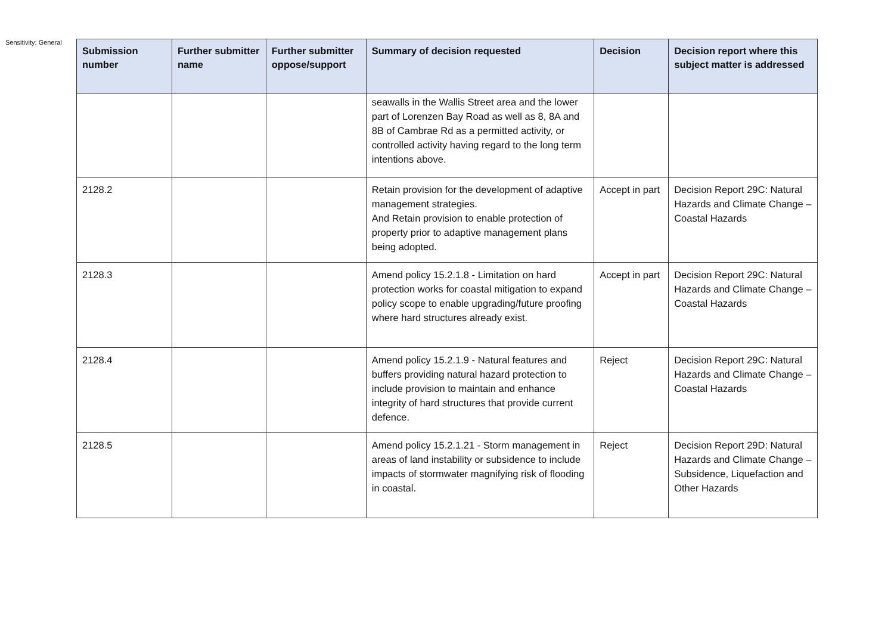Sensitivity: General
| Submission number | Further submitter name | Further submitter oppose/support | Summary of decision requested | Decision | Decision report where this subject matter is addressed |
| --- | --- | --- | --- | --- | --- |
| | | | seawalls in the Wallis Street area and the lower part of Lorenzen Bay Road as well as 8, 8A and 8B of Cambrae Rd as a permitted activity, or controlled activity having regard to the long term intentions above. | | |
| 2128.2 | | | Retain provision for the development of adaptive management strategies. And Retain provision to enable protection of property prior to adaptive management plans being adopted. | Accept in part | Decision Report 29C: Natural Hazards and Climate Change – Coastal Hazards |
| 2128.3 | | | Amend policy 15.2.1.8 - Limitation on hard protection works for coastal mitigation to expand policy scope to enable upgrading/future proofing where hard structures already exist. | Accept in part | Decision Report 29C: Natural Hazards and Climate Change – Coastal Hazards |
| 2128.4 | | | Amend policy 15.2.1.9 - Natural features and buffers providing natural hazard protection to include provision to maintain and enhance integrity of hard structures that provide current defence. | Reject | Decision Report 29C: Natural Hazards and Climate Change – Coastal Hazards |
| 2128.5 | | | Amend policy 15.2.1.21 - Storm management in areas of land instability or subsidence to include impacts of stormwater magnifying risk of flooding in coastal. | Reject | Decision Report 29D: Natural Hazards and Climate Change – Subsidence, Liquefaction and Other Hazards |